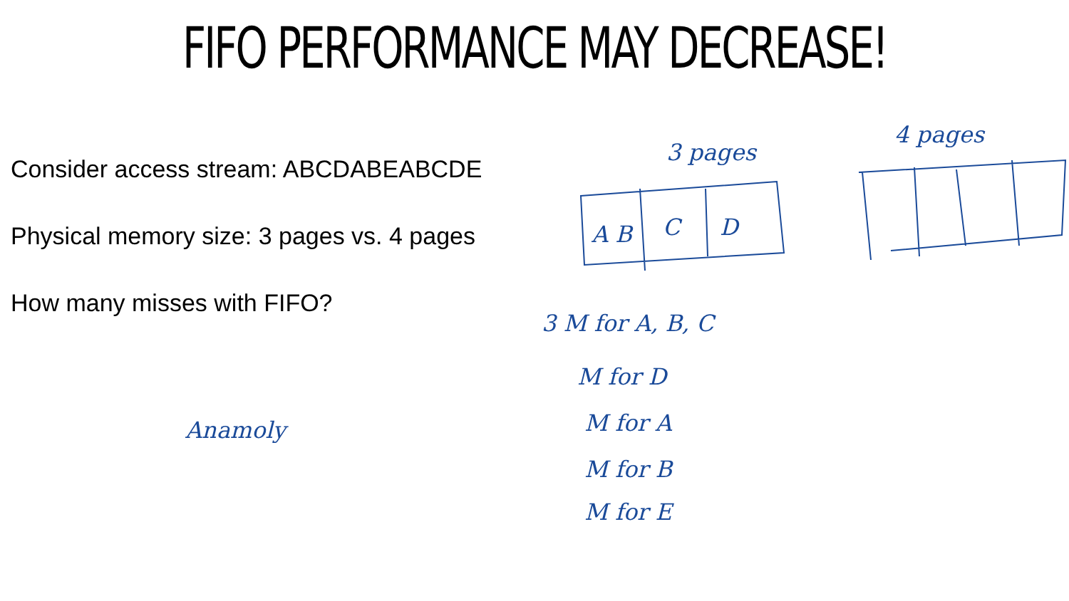FIFO PERFORMANCE MAY DECREASE!
Consider access stream: ABCDABEABCDE
Physical memory size: 3 pages vs. 4 pages
How many misses with FIFO?
3 pages
4 pages
A B
C
D
3 M for A, B, C
M for D
M for A
M for B
M for E
Anamoly